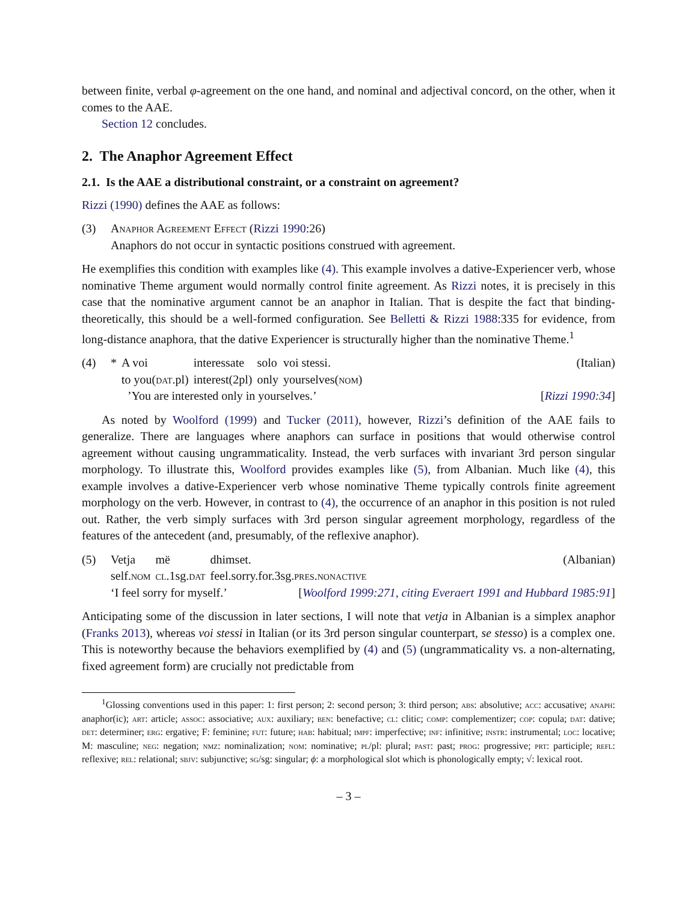between finite, verbal φ-agreement on the one hand, and nominal and adjectival concord, on the other, when it comes to the AAE.
Section 12 concludes.
2. The Anaphor Agreement Effect
2.1. Is the AAE a distributional constraint, or a constraint on agreement?
Rizzi (1990) defines the AAE as follows:
(3) Anaphor Agreement Effect (Rizzi 1990:26)
Anaphors do not occur in syntactic positions construed with agreement.
He exemplifies this condition with examples like (4). This example involves a dative-Experiencer verb, whose nominative Theme argument would normally control finite agreement. As Rizzi notes, it is precisely in this case that the nominative argument cannot be an anaphor in Italian. That is despite the fact that binding-theoretically, this should be a well-formed configuration. See Belletti & Rizzi 1988:335 for evidence, from long-distance anaphora, that the dative Experiencer is structurally higher than the nominative Theme.<sup>1</sup>
(4)
| * | A voi | interessate | solo | voi stessi. |
| | to you( dat .pl) | interest(2pl) | only | yourselves( nom ) |
(Italian)
’You are interested only in yourselves.’ [Rizzi 1990:34]
As noted by Woolford (1999) and Tucker (2011), however, Rizzi’s definition of the AAE fails to generalize. There are languages where anaphors can surface in positions that would otherwise control agreement without causing ungrammaticality. Instead, the verb surfaces with invariant 3rd person singular morphology. To illustrate this, Woolford provides examples like (5), from Albanian. Much like (4), this example involves a dative-Experiencer verb whose nominative Theme typically controls finite agreement morphology on the verb. However, in contrast to (4), the occurrence of an anaphor in this position is not ruled out. Rather, the verb simply surfaces with 3rd person singular agreement morphology, regardless of the features of the antecedent (and, presumably, of the reflexive anaphor).
(5)
| Vetja | më | dhimset. |
| self. nom | cl .1sg. dat | feel.sorry.for.3sg. pres.nonactive |
(Albanian)
‘I feel sorry for myself.’ [Woolford 1999:271, citing Everaert 1991 and Hubbard 1985:91]
Anticipating some of the discussion in later sections, I will note that vetja in Albanian is a simplex anaphor (Franks 2013), whereas voi stessi in Italian (or its 3rd person singular counterpart, se stesso) is a complex one. This is noteworthy because the behaviors exemplified by (4) and (5) (ungrammaticality vs. a non-alternating, fixed agreement form) are crucially not predictable from
<sup>1</sup> Glossing conventions used in this paper: 1: first person; 2: second person; 3: third person; abs: absolutive; acc: accusative; anaph: anaphor(ic); art: article; assoc: associative; aux: auxiliary; ben: benefactive; cl: clitic; comp: complementizer; cop: copula; dat: dative; det: determiner; erg: ergative; F: feminine; fut: future; hab: habitual; impf: imperfective; inf: infinitive; instr: instrumental; loc: locative; M: masculine; neg: negation; nmz: nominalization; nom: nominative; pl/pl: plural; past: past; prog: progressive; prt: participle; refl: reflexive; rel: relational; sbjv: subjunctive; sg/sg: singular; ϕ: a morphological slot which is phonologically empty; √: lexical root.
– 3 –